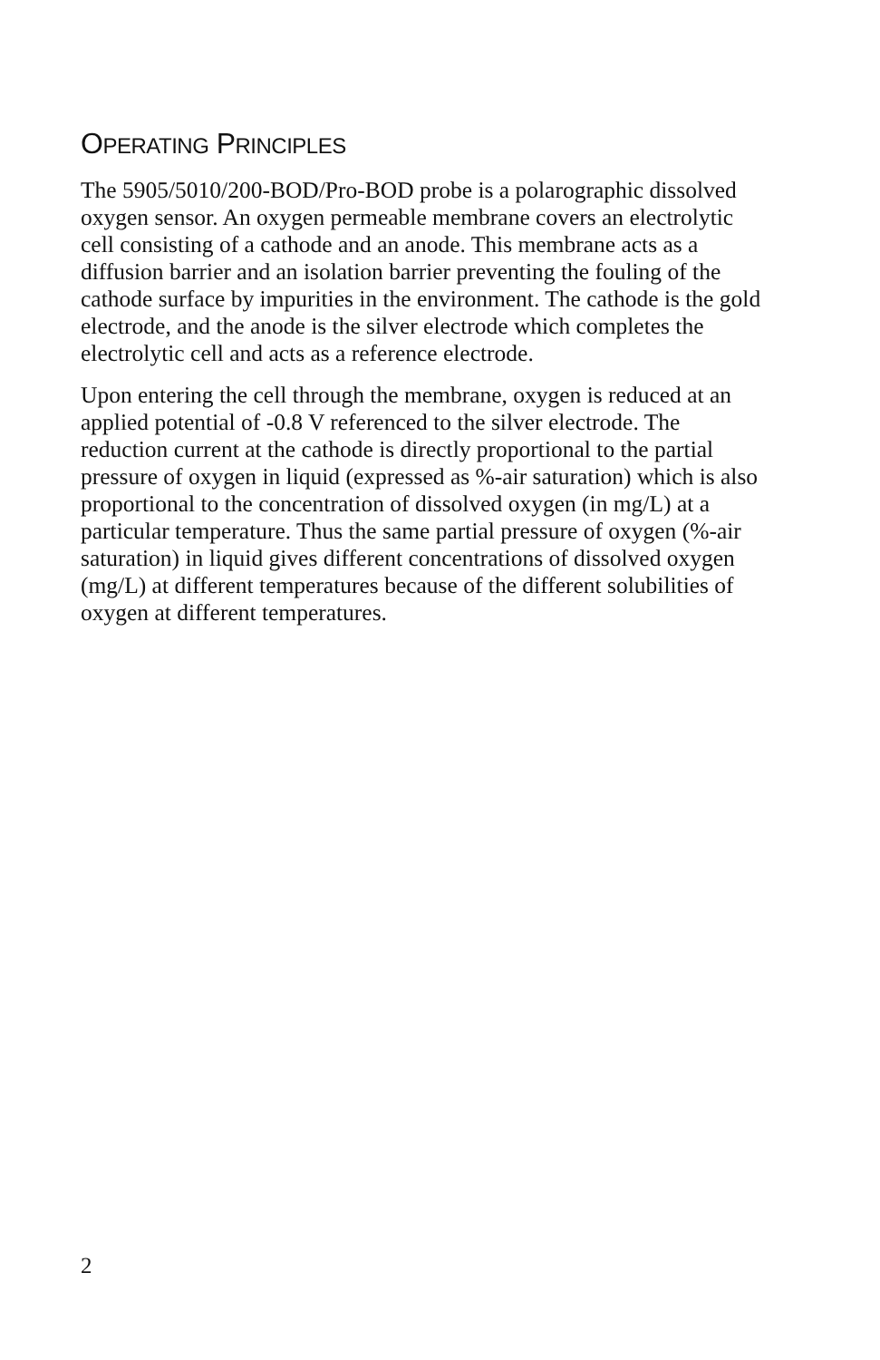OPERATING PRINCIPLES
The 5905/5010/200-BOD/Pro-BOD probe is a polarographic dissolved oxygen sensor. An oxygen permeable membrane covers an electrolytic cell consisting of a cathode and an anode. This membrane acts as a diffusion barrier and an isolation barrier preventing the fouling of the cathode surface by impurities in the environment. The cathode is the gold electrode, and the anode is the silver electrode which completes the electrolytic cell and acts as a reference electrode.
Upon entering the cell through the membrane, oxygen is reduced at an applied potential of -0.8 V referenced to the silver electrode. The reduction current at the cathode is directly proportional to the partial pressure of oxygen in liquid (expressed as %-air saturation) which is also proportional to the concentration of dissolved oxygen (in mg/L) at a particular temperature. Thus the same partial pressure of oxygen (%-air saturation) in liquid gives different concentrations of dissolved oxygen (mg/L) at different temperatures because of the different solubilities of oxygen at different temperatures.
2